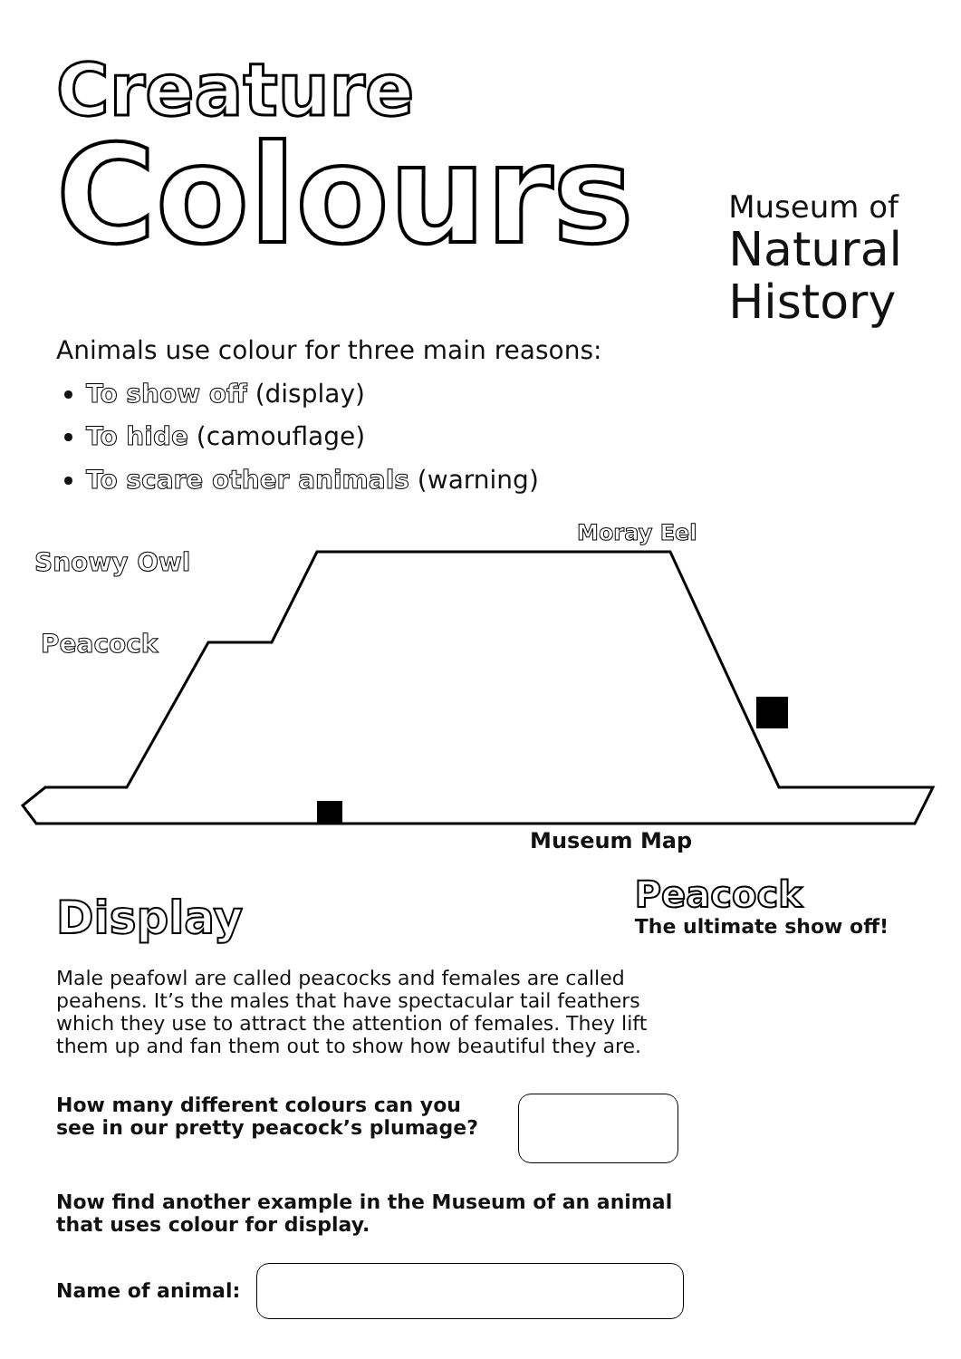Creature
Colours
Museum of
Natural
History
Animals use colour for three main reasons:
To show off (display)
To hide (camouflage)
To scare other animals (warning)
Moray Eel
Snowy Owl
Peacock
Museum Map
Display
Peacock
The ultimate show off!
Male peafowl are called peacocks and females are called peahens. It’s the males that have spectacular tail feathers which they use to attract the attention of females. They lift them up and fan them out to show how beautiful they are.
How many different colours can you see in our pretty peacock’s plumage?
Now find another example in the Museum of an animal that uses colour for display.
Name of animal: